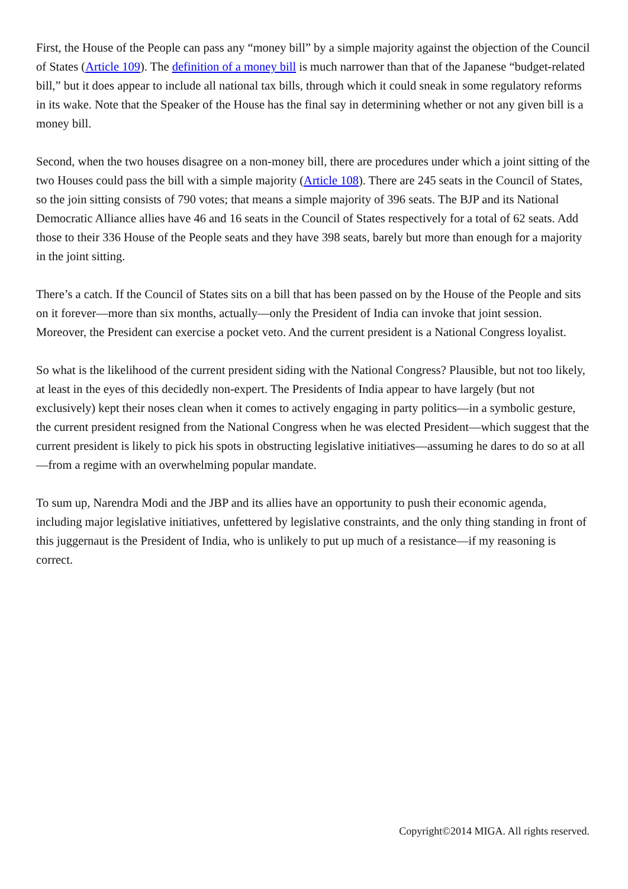First, the House of the People can pass any “money bill” by a simple majority against the objection of the Council of States (Article 109). The definition of a money bill is much narrower than that of the Japanese “budget-related bill,” but it does appear to include all national tax bills, through which it could sneak in some regulatory reforms in its wake. Note that the Speaker of the House has the final say in determining whether or not any given bill is a money bill.
Second, when the two houses disagree on a non-money bill, there are procedures under which a joint sitting of the two Houses could pass the bill with a simple majority (Article 108). There are 245 seats in the Council of States, so the join sitting consists of 790 votes; that means a simple majority of 396 seats. The BJP and its National Democratic Alliance allies have 46 and 16 seats in the Council of States respectively for a total of 62 seats. Add those to their 336 House of the People seats and they have 398 seats, barely but more than enough for a majority in the joint sitting.
There’s a catch. If the Council of States sits on a bill that has been passed on by the House of the People and sits on it forever—more than six months, actually—only the President of India can invoke that joint session. Moreover, the President can exercise a pocket veto. And the current president is a National Congress loyalist.
So what is the likelihood of the current president siding with the National Congress? Plausible, but not too likely, at least in the eyes of this decidedly non-expert. The Presidents of India appear to have largely (but not exclusively) kept their noses clean when it comes to actively engaging in party politics—in a symbolic gesture, the current president resigned from the National Congress when he was elected President—which suggest that the current president is likely to pick his spots in obstructing legislative initiatives—assuming he dares to do so at all—from a regime with an overwhelming popular mandate.
To sum up, Narendra Modi and the JBP and its allies have an opportunity to push their economic agenda, including major legislative initiatives, unfettered by legislative constraints, and the only thing standing in front of this juggernaut is the President of India, who is unlikely to put up much of a resistance—if my reasoning is correct.
Copyright©2014 MIGA. All rights reserved.